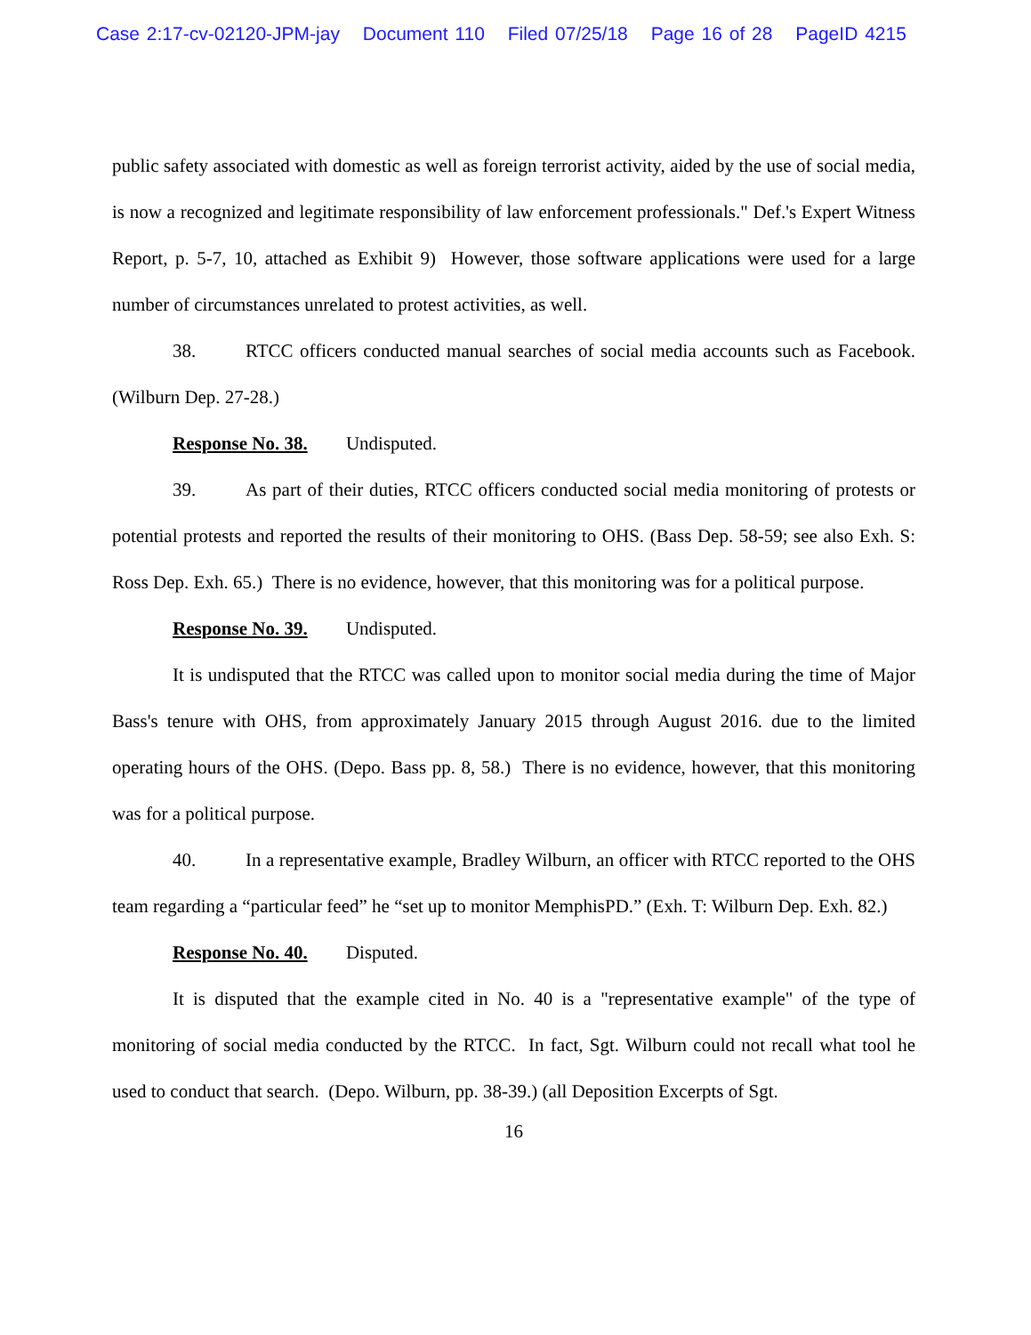Case 2:17-cv-02120-JPM-jay Document 110 Filed 07/25/18 Page 16 of 28 PageID 4215
public safety associated with domestic as well as foreign terrorist activity, aided by the use of social media, is now a recognized and legitimate responsibility of law enforcement professionals." Def.'s Expert Witness Report, p. 5-7, 10, attached as Exhibit 9) However, those software applications were used for a large number of circumstances unrelated to protest activities, as well.
38. RTCC officers conducted manual searches of social media accounts such as Facebook. (Wilburn Dep. 27-28.)
Response No. 38. Undisputed.
39. As part of their duties, RTCC officers conducted social media monitoring of protests or potential protests and reported the results of their monitoring to OHS. (Bass Dep. 58-59; see also Exh. S: Ross Dep. Exh. 65.) There is no evidence, however, that this monitoring was for a political purpose.
Response No. 39. Undisputed.
It is undisputed that the RTCC was called upon to monitor social media during the time of Major Bass's tenure with OHS, from approximately January 2015 through August 2016. due to the limited operating hours of the OHS. (Depo. Bass pp. 8, 58.) There is no evidence, however, that this monitoring was for a political purpose.
40. In a representative example, Bradley Wilburn, an officer with RTCC reported to the OHS team regarding a “particular feed” he “set up to monitor MemphisPD.” (Exh. T: Wilburn Dep. Exh. 82.)
Response No. 40. Disputed.
It is disputed that the example cited in No. 40 is a "representative example" of the type of monitoring of social media conducted by the RTCC. In fact, Sgt. Wilburn could not recall what tool he used to conduct that search. (Depo. Wilburn, pp. 38-39.) (all Deposition Excerpts of Sgt.
16